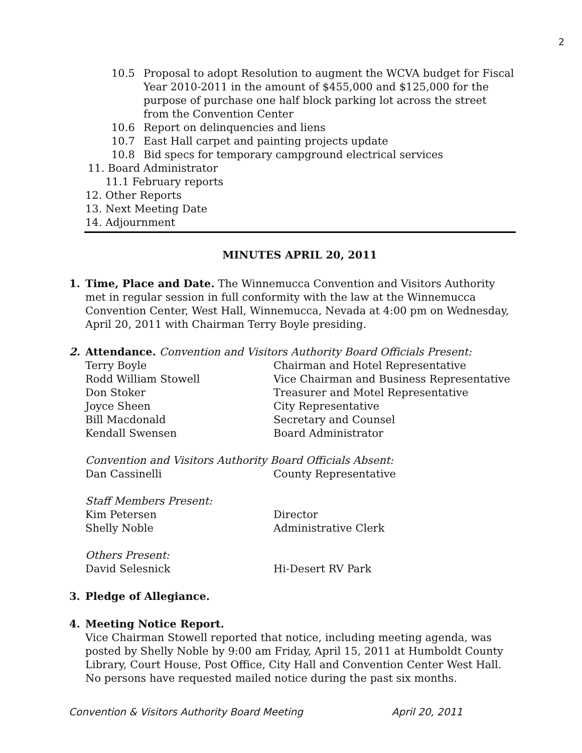2
10.5 Proposal to adopt Resolution to augment the WCVA budget for Fiscal Year 2010-2011 in the amount of $455,000 and $125,000 for the purpose of purchase one half block parking lot across the street from the Convention Center
10.6 Report on delinquencies and liens
10.7 East Hall carpet and painting projects update
10.8 Bid specs for temporary campground electrical services
11. Board Administrator
11.1 February reports
12. Other Reports
13. Next Meeting Date
14. Adjournment
MINUTES APRIL 20, 2011
1. Time, Place and Date. The Winnemucca Convention and Visitors Authority met in regular session in full conformity with the law at the Winnemucca Convention Center, West Hall, Winnemucca, Nevada at 4:00 pm on Wednesday, April 20, 2011 with Chairman Terry Boyle presiding.
2. Attendance. Convention and Visitors Authority Board Officials Present:
Terry Boyle Chairman and Hotel Representative
Rodd William Stowell Vice Chairman and Business Representative
Don Stoker Treasurer and Motel Representative
Joyce Sheen City Representative
Bill Macdonald Secretary and Counsel
Kendall Swensen Board Administrator
Convention and Visitors Authority Board Officials Absent:
Dan Cassinelli County Representative
Staff Members Present:
Kim Petersen Director
Shelly Noble Administrative Clerk
Others Present:
David Selesnick Hi-Desert RV Park
3. Pledge of Allegiance.
4. Meeting Notice Report.
Vice Chairman Stowell reported that notice, including meeting agenda, was posted by Shelly Noble by 9:00 am Friday, April 15, 2011 at Humboldt County Library, Court House, Post Office, City Hall and Convention Center West Hall. No persons have requested mailed notice during the past six months.
Convention & Visitors Authority Board Meeting April 20, 2011